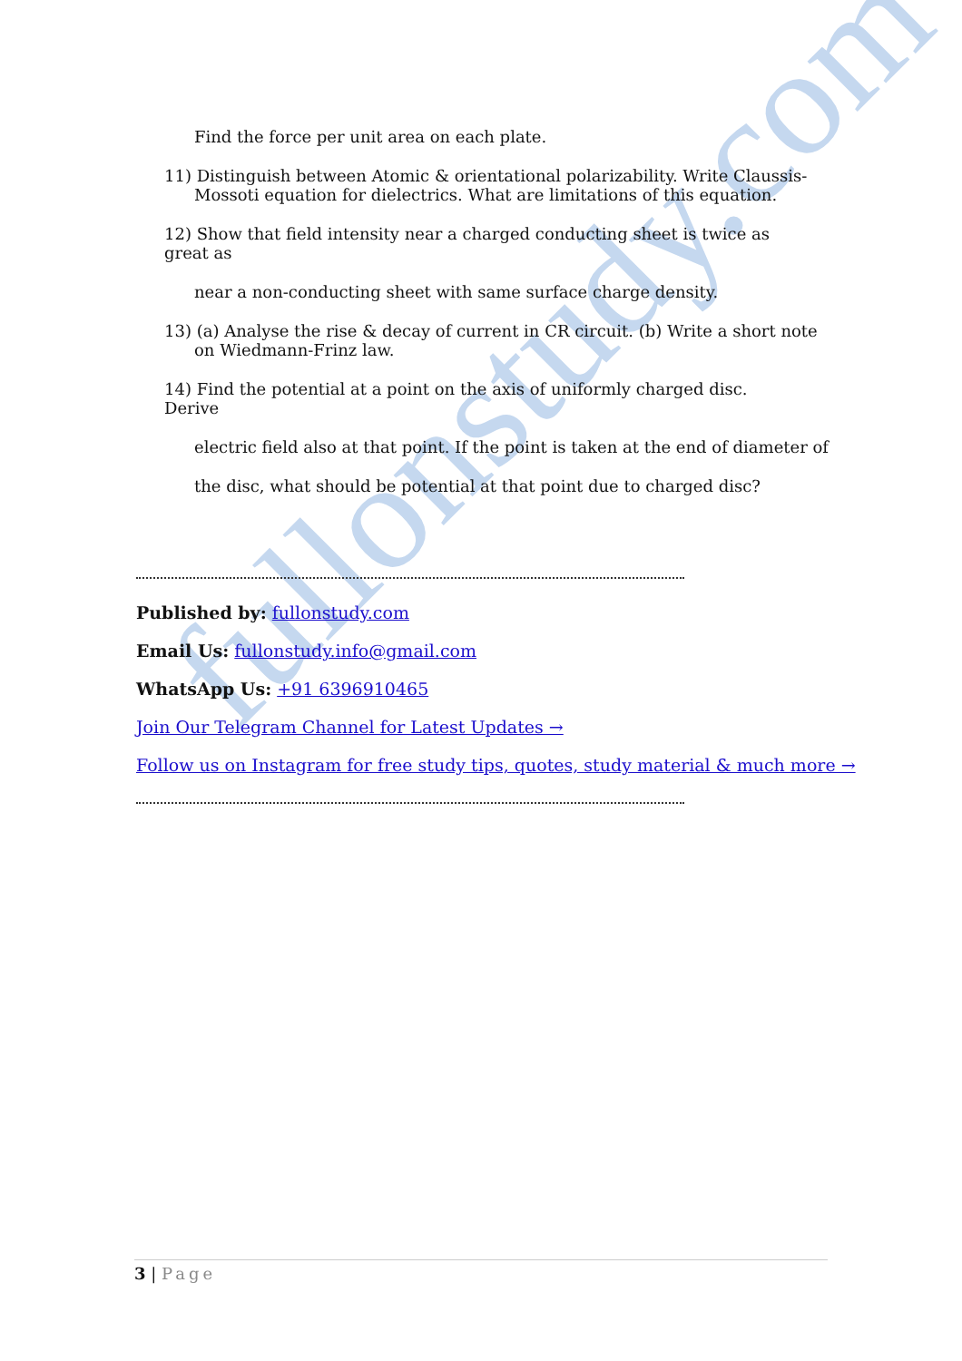fullonstudy.com
Find the force per unit area on each plate.
11) Distinguish between Atomic & orientational polarizability. Write Claussis-Mossoti equation for dielectrics. What are limitations of this equation.
12) Show that field intensity near a charged conducting sheet is twice as great as
near a non-conducting sheet with same surface charge density.
13) (a) Analyse the rise & decay of current in CR circuit. (b) Write a short note on Wiedmann-Frinz law.
14) Find the potential at a point on the axis of uniformly charged disc. Derive
electric field also at that point. If the point is taken at the end of diameter of
the disc, what should be potential at that point due to charged disc?
Published by: fullonstudy.com
Email Us: fullonstudy.info@gmail.com
WhatsApp Us: +91 6396910465
Join Our Telegram Channel for Latest Updates →
Follow us on Instagram for free study tips, quotes, study material & much more →
3 | Page